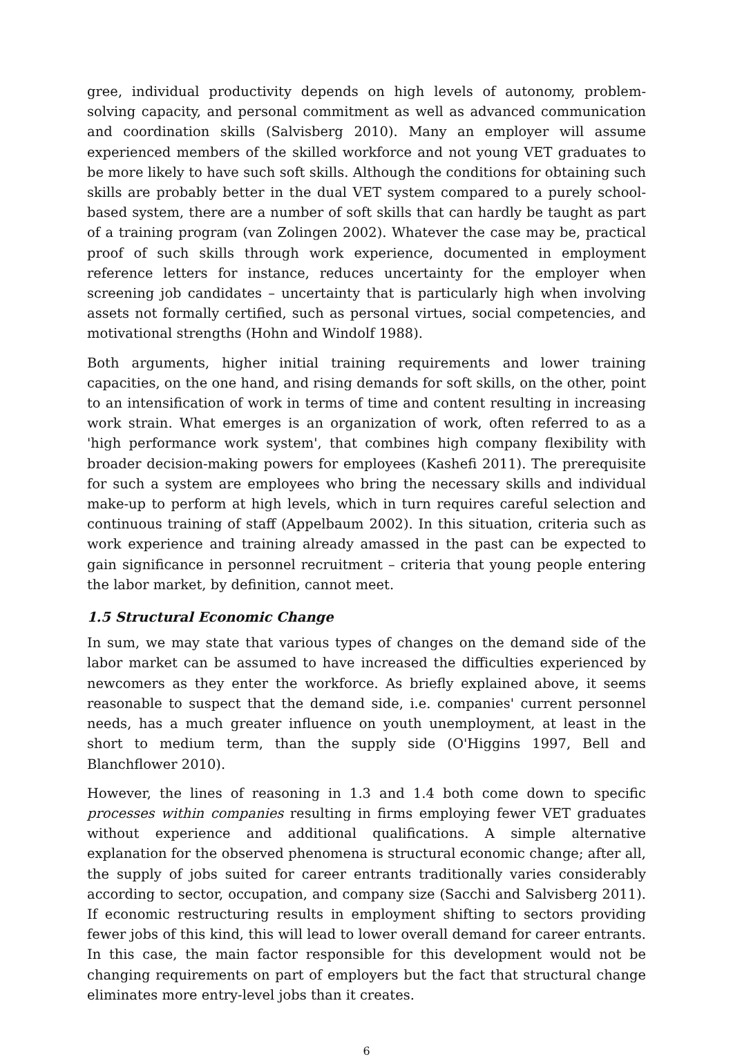gree, individual productivity depends on high levels of autonomy, problem-solving capacity, and personal commitment as well as advanced communication and coordination skills (Salvisberg 2010). Many an employer will assume experienced members of the skilled workforce and not young VET graduates to be more likely to have such soft skills. Although the conditions for obtaining such skills are probably better in the dual VET system compared to a purely school-based system, there are a number of soft skills that can hardly be taught as part of a training program (van Zolingen 2002). Whatever the case may be, practical proof of such skills through work experience, documented in employment reference letters for instance, reduces uncertainty for the employer when screening job candidates – uncertainty that is particularly high when involving assets not formally certified, such as personal virtues, social competencies, and motivational strengths (Hohn and Windolf 1988).
Both arguments, higher initial training requirements and lower training capacities, on the one hand, and rising demands for soft skills, on the other, point to an intensification of work in terms of time and content resulting in increasing work strain. What emerges is an organization of work, often referred to as a 'high performance work system', that combines high company flexibility with broader decision-making powers for employees (Kashefi 2011). The prerequisite for such a system are employees who bring the necessary skills and individual make-up to perform at high levels, which in turn requires careful selection and continuous training of staff (Appelbaum 2002). In this situation, criteria such as work experience and training already amassed in the past can be expected to gain significance in personnel recruitment – criteria that young people entering the labor market, by definition, cannot meet.
1.5 Structural Economic Change
In sum, we may state that various types of changes on the demand side of the labor market can be assumed to have increased the difficulties experienced by newcomers as they enter the workforce. As briefly explained above, it seems reasonable to suspect that the demand side, i.e. companies' current personnel needs, has a much greater influence on youth unemployment, at least in the short to medium term, than the supply side (O'Higgins 1997, Bell and Blanchflower 2010).
However, the lines of reasoning in 1.3 and 1.4 both come down to specific processes within companies resulting in firms employing fewer VET graduates without experience and additional qualifications. A simple alternative explanation for the observed phenomena is structural economic change; after all, the supply of jobs suited for career entrants traditionally varies considerably according to sector, occupation, and company size (Sacchi and Salvisberg 2011). If economic restructuring results in employment shifting to sectors providing fewer jobs of this kind, this will lead to lower overall demand for career entrants. In this case, the main factor responsible for this development would not be changing requirements on part of employers but the fact that structural change eliminates more entry-level jobs than it creates.
6